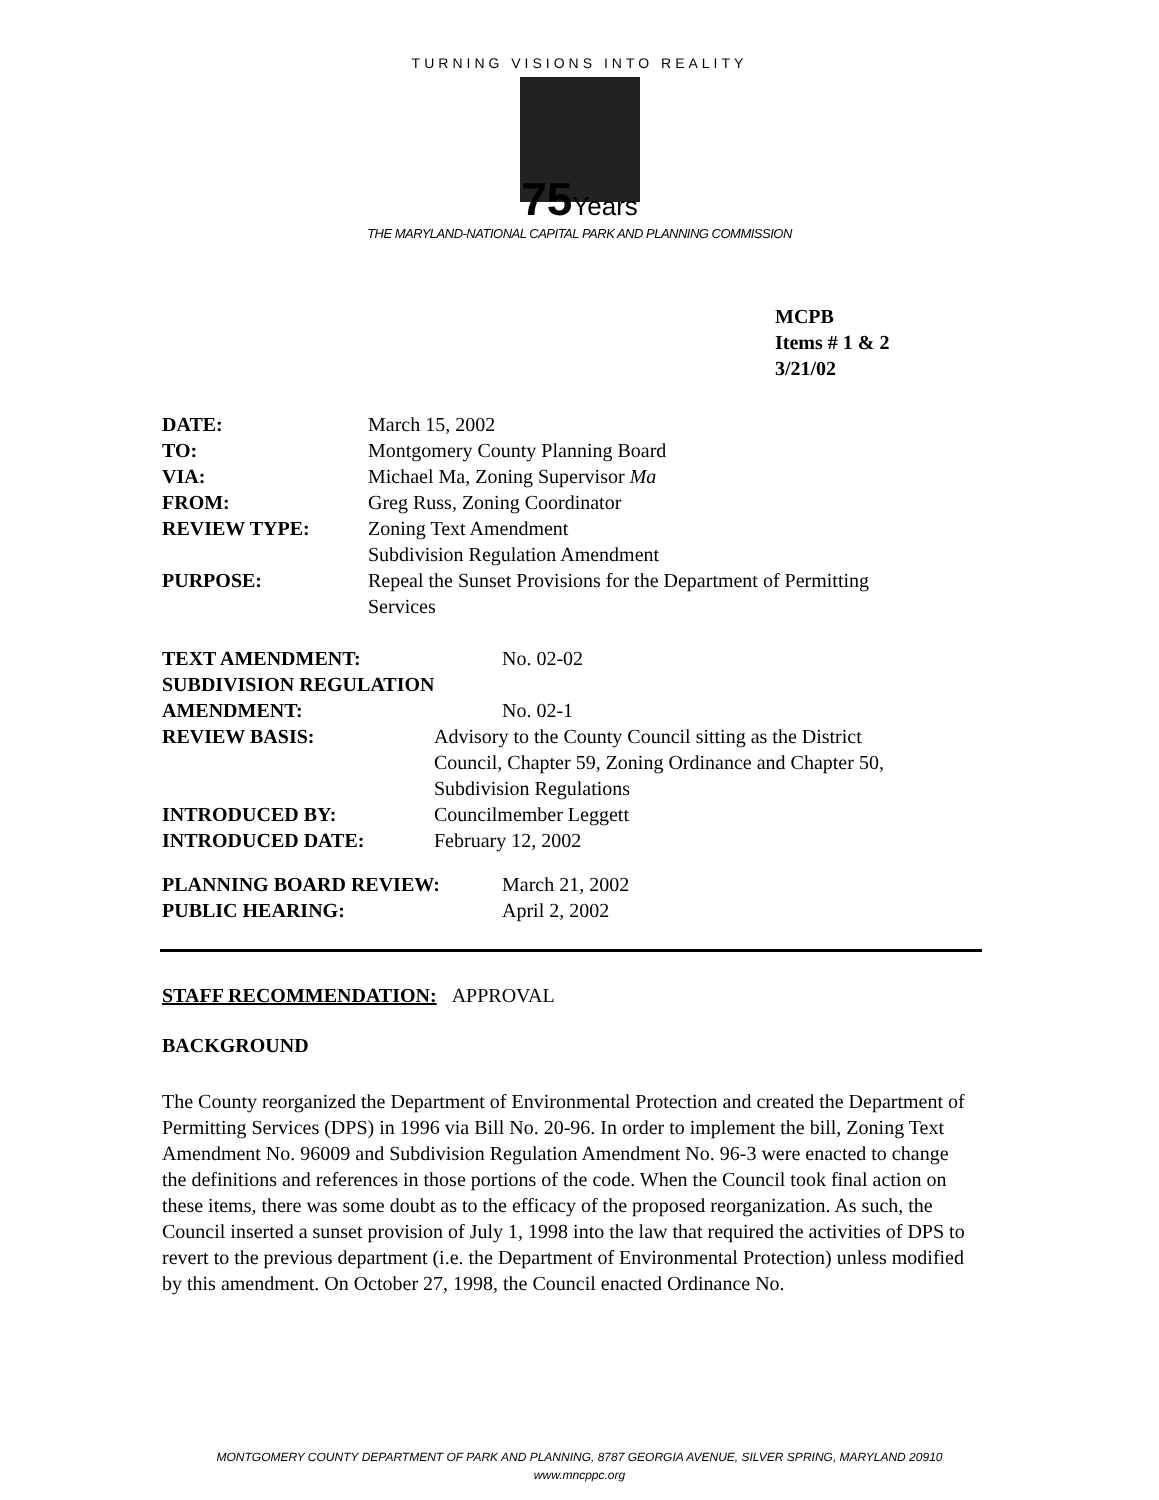TURNING VISIONS INTO REALITY
75Years
THE MARYLAND-NATIONAL CAPITAL PARK AND PLANNING COMMISSION
MCPB
Items # 1 & 2
3/21/02
| DATE: | March 15, 2002 |
| TO: | Montgomery County Planning Board |
| VIA: | Michael Ma, Zoning Supervisor Ma |
| FROM: | Greg Russ, Zoning Coordinator |
| REVIEW TYPE: | Zoning Text Amendment Subdivision Regulation Amendment |
| PURPOSE: | Repeal the Sunset Provisions for the Department of Permitting Services |
| TEXT AMENDMENT: | No. 02-02 |
| SUBDIVISION REGULATION | |
| AMENDMENT: | No. 02-1 |
| REVIEW BASIS: | Advisory to the County Council sitting as the District Council, Chapter 59, Zoning Ordinance and Chapter 50, Subdivision Regulations |
| INTRODUCED BY: | Councilmember Leggett |
| INTRODUCED DATE: | February 12, 2002 |
| PLANNING BOARD REVIEW: | March 21, 2002 |
| PUBLIC HEARING: | April 2, 2002 |
STAFF RECOMMENDATION: APPROVAL
BACKGROUND
The County reorganized the Department of Environmental Protection and created the Department of Permitting Services (DPS) in 1996 via Bill No. 20-96. In order to implement the bill, Zoning Text Amendment No. 96009 and Subdivision Regulation Amendment No. 96-3 were enacted to change the definitions and references in those portions of the code. When the Council took final action on these items, there was some doubt as to the efficacy of the proposed reorganization. As such, the Council inserted a sunset provision of July 1, 1998 into the law that required the activities of DPS to revert to the previous department (i.e. the Department of Environmental Protection) unless modified by this amendment. On October 27, 1998, the Council enacted Ordinance No.
MONTGOMERY COUNTY DEPARTMENT OF PARK AND PLANNING, 8787 GEORGIA AVENUE, SILVER SPRING, MARYLAND 20910
www.mncppc.org